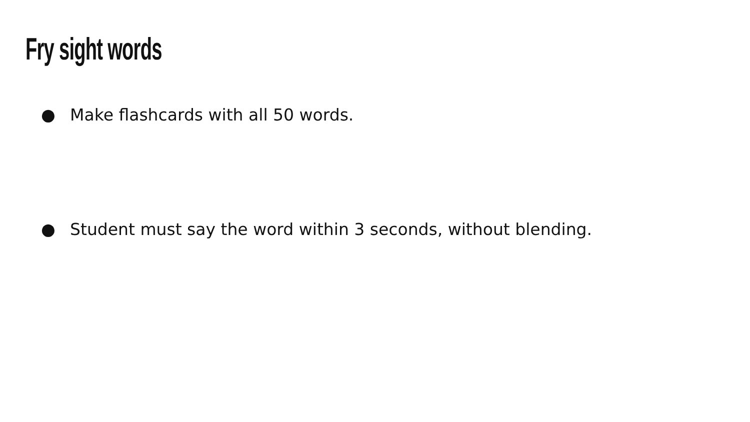Fry sight words
● Make flashcards with all 50 words.
● Student must say the word within 3 seconds, without blending.